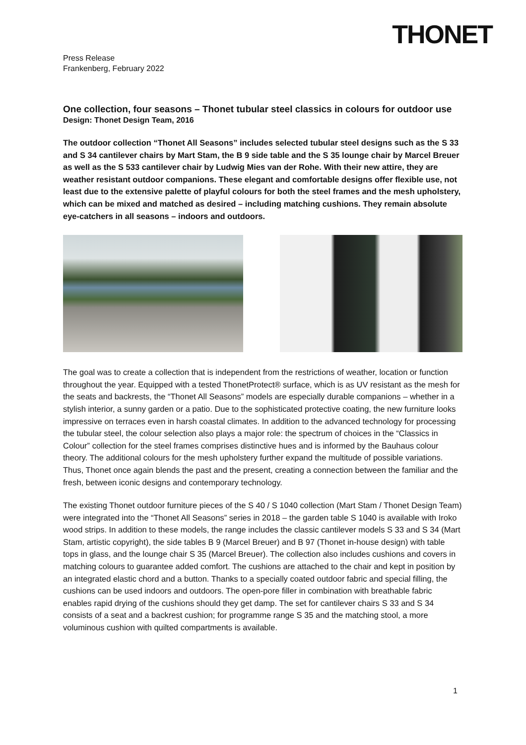THONET
Press Release
Frankenberg, February 2022
One collection, four seasons – Thonet tubular steel classics in colours for outdoor use
Design: Thonet Design Team, 2016
The outdoor collection “Thonet All Seasons” includes selected tubular steel designs such as the S 33 and S 34 cantilever chairs by Mart Stam, the B 9 side table and the S 35 lounge chair by Marcel Breuer as well as the S 533 cantilever chair by Ludwig Mies van der Rohe. With their new attire, they are weather resistant outdoor companions. These elegant and comfortable designs offer flexible use, not least due to the extensive palette of playful colours for both the steel frames and the mesh upholstery, which can be mixed and matched as desired – including matching cushions. They remain absolute eye-catchers in all seasons – indoors and outdoors.
The goal was to create a collection that is independent from the restrictions of weather, location or function throughout the year. Equipped with a tested ThonetProtect® surface, which is as UV resistant as the mesh for the seats and backrests, the “Thonet All Seasons” models are especially durable companions – whether in a stylish interior, a sunny garden or a patio. Due to the sophisticated protective coating, the new furniture looks impressive on terraces even in harsh coastal climates. In addition to the advanced technology for processing the tubular steel, the colour selection also plays a major role: the spectrum of choices in the “Classics in Colour” collection for the steel frames comprises distinctive hues and is informed by the Bauhaus colour theory. The additional colours for the mesh upholstery further expand the multitude of possible variations. Thus, Thonet once again blends the past and the present, creating a connection between the familiar and the fresh, between iconic designs and contemporary technology.
The existing Thonet outdoor furniture pieces of the S 40 / S 1040 collection (Mart Stam / Thonet Design Team) were integrated into the “Thonet All Seasons” series in 2018 – the garden table S 1040 is available with Iroko wood strips. In addition to these models, the range includes the classic cantilever models S 33 and S 34 (Mart Stam, artistic copyright), the side tables B 9 (Marcel Breuer) and B 97 (Thonet in-house design) with table tops in glass, and the lounge chair S 35 (Marcel Breuer). The collection also includes cushions and covers in matching colours to guarantee added comfort. The cushions are attached to the chair and kept in position by an integrated elastic chord and a button. Thanks to a specially coated outdoor fabric and special filling, the cushions can be used indoors and outdoors. The open-pore filler in combination with breathable fabric enables rapid drying of the cushions should they get damp. The set for cantilever chairs S 33 and S 34 consists of a seat and a backrest cushion; for programme range S 35 and the matching stool, a more voluminous cushion with quilted compartments is available.
1